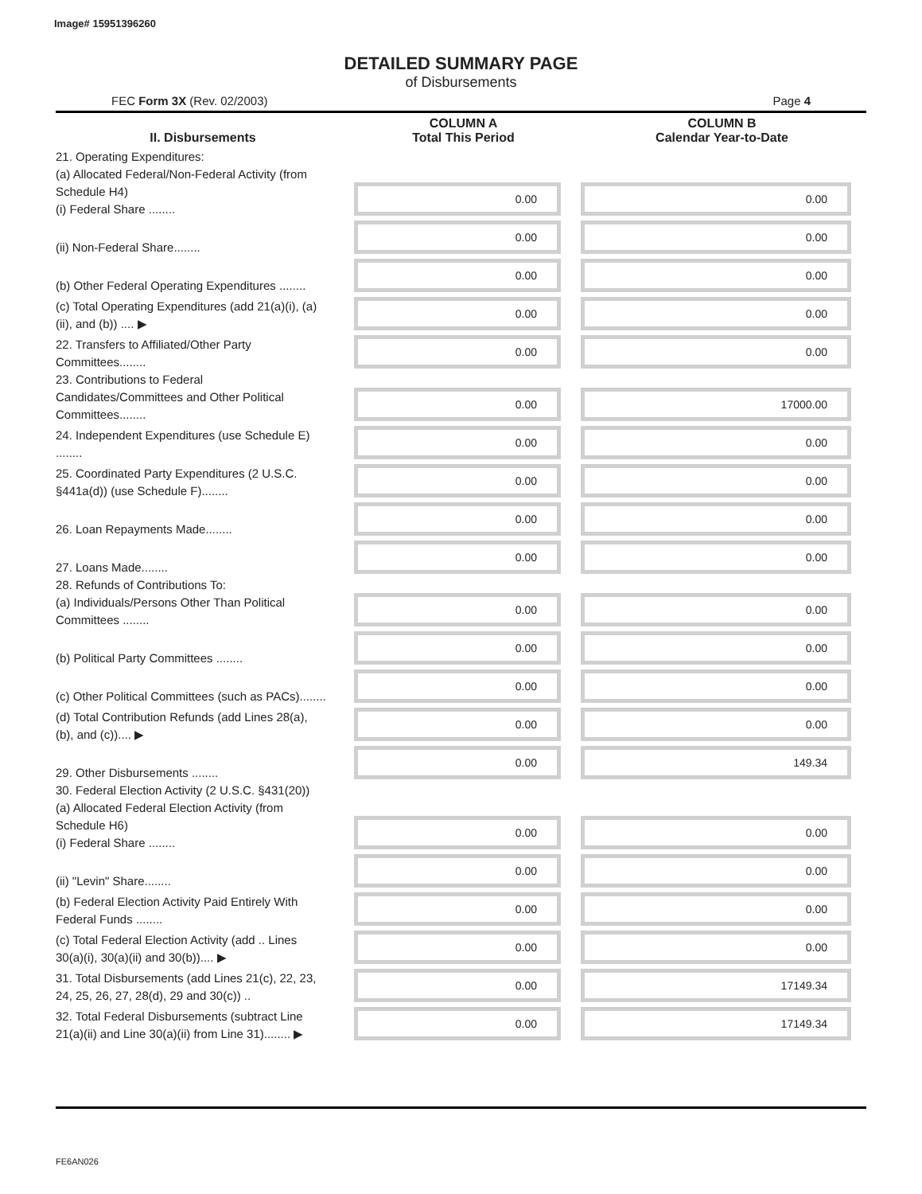Image# 15951396260
DETAILED SUMMARY PAGE
of Disbursements
FEC Form 3X (Rev. 02/2003) Page 4
| II. Disbursements | COLUMN A Total This Period | COLUMN B Calendar Year-to-Date |
| --- | --- | --- |
| 21. Operating Expenditures: (a) Allocated Federal/Non-Federal Activity (from Schedule H4) (i) Federal Share ........ | 0.00 | 0.00 |
| (ii) Non-Federal Share........ | 0.00 | 0.00 |
| (b) Other Federal Operating Expenditures ........ | 0.00 | 0.00 |
| (c) Total Operating Expenditures (add 21(a)(i), (a)(ii), and (b)) .... ▶ | 0.00 | 0.00 |
| 22. Transfers to Affiliated/Other Party Committees........ | 0.00 | 0.00 |
| 23. Contributions to Federal Candidates/Committees and Other Political Committees........ | 0.00 | 17000.00 |
| 24. Independent Expenditures (use Schedule E) ........ | 0.00 | 0.00 |
| 25. Coordinated Party Expenditures (2 U.S.C. §441a(d)) (use Schedule F)........ | 0.00 | 0.00 |
| 26. Loan Repayments Made........ | 0.00 | 0.00 |
| 27. Loans Made........ | 0.00 | 0.00 |
| 28. Refunds of Contributions To: (a) Individuals/Persons Other Than Political Committees ........ | 0.00 | 0.00 |
| (b) Political Party Committees ........ | 0.00 | 0.00 |
| (c) Other Political Committees (such as PACs)........ | 0.00 | 0.00 |
| (d) Total Contribution Refunds (add Lines 28(a), (b), and (c)).... ▶ | 0.00 | 0.00 |
| 29. Other Disbursements ........ | 0.00 | 149.34 |
| 30. Federal Election Activity (2 U.S.C. §431(20)) (a) Allocated Federal Election Activity (from Schedule H6) (i) Federal Share ........ | 0.00 | 0.00 |
| (ii) "Levin" Share........ | 0.00 | 0.00 |
| (b) Federal Election Activity Paid Entirely With Federal Funds ........ | 0.00 | 0.00 |
| (c) Total Federal Election Activity (add .. Lines 30(a)(i), 30(a)(ii) and 30(b)).... ▶ | 0.00 | 0.00 |
| 31. Total Disbursements (add Lines 21(c), 22, 23, 24, 25, 26, 27, 28(d), 29 and 30(c)) .. | 0.00 | 17149.34 |
| 32. Total Federal Disbursements (subtract Line 21(a)(ii) and Line 30(a)(ii) from Line 31)........ ▶ | 0.00 | 17149.34 |
FE6AN026